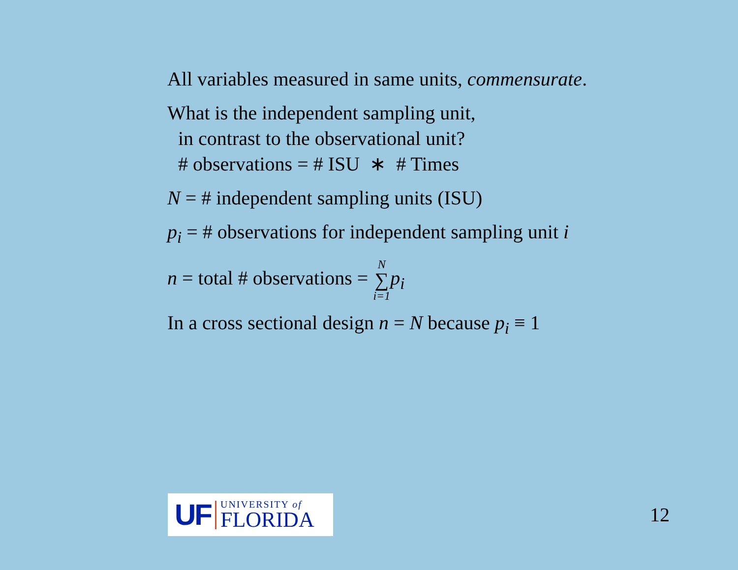All variables measured in same units, commensurate.
What is the independent sampling unit,
in contrast to the observational unit?
# observations = # ISU ∗ # Times
N = # independent sampling units (ISU)
p<sub>i</sub> = # observations for independent sampling unit i
n = total # observations = N ∑ i=1 p<sub>i</sub>
In a cross sectional design n = N because p<sub>i</sub> ≡ 1
UF
UNIVERSITY of
FLORIDA
12